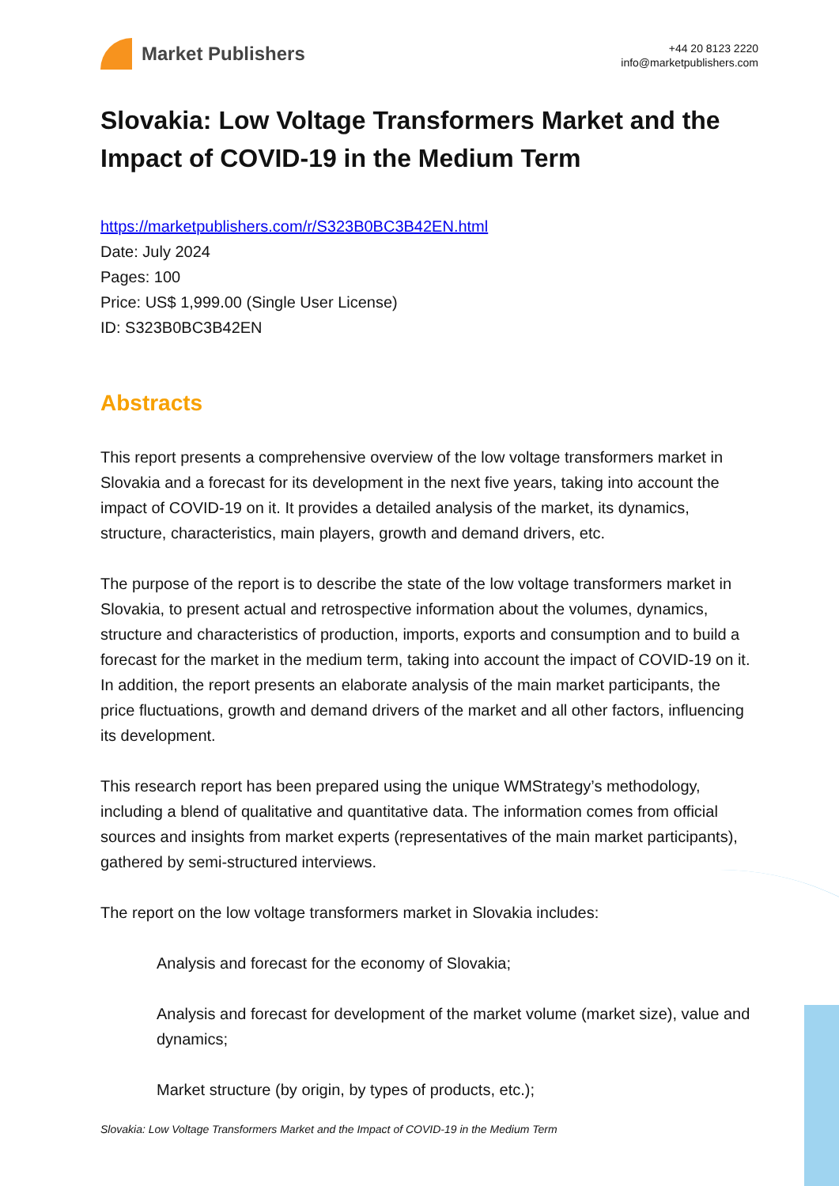Market Publishers
+44 20 8123 2220
info@marketpublishers.com
Slovakia: Low Voltage Transformers Market and the Impact of COVID-19 in the Medium Term
https://marketpublishers.com/r/S323B0BC3B42EN.html
Date: July 2024
Pages: 100
Price: US$ 1,999.00 (Single User License)
ID: S323B0BC3B42EN
Abstracts
This report presents a comprehensive overview of the low voltage transformers market in Slovakia and a forecast for its development in the next five years, taking into account the impact of COVID-19 on it. It provides a detailed analysis of the market, its dynamics, structure, characteristics, main players, growth and demand drivers, etc.
The purpose of the report is to describe the state of the low voltage transformers market in Slovakia, to present actual and retrospective information about the volumes, dynamics, structure and characteristics of production, imports, exports and consumption and to build a forecast for the market in the medium term, taking into account the impact of COVID-19 on it. In addition, the report presents an elaborate analysis of the main market participants, the price fluctuations, growth and demand drivers of the market and all other factors, influencing its development.
This research report has been prepared using the unique WMStrategy’s methodology, including a blend of qualitative and quantitative data. The information comes from official sources and insights from market experts (representatives of the main market participants), gathered by semi-structured interviews.
The report on the low voltage transformers market in Slovakia includes:
Analysis and forecast for the economy of Slovakia;
Analysis and forecast for development of the market volume (market size), value and dynamics;
Market structure (by origin, by types of products, etc.);
Slovakia: Low Voltage Transformers Market and the Impact of COVID-19 in the Medium Term